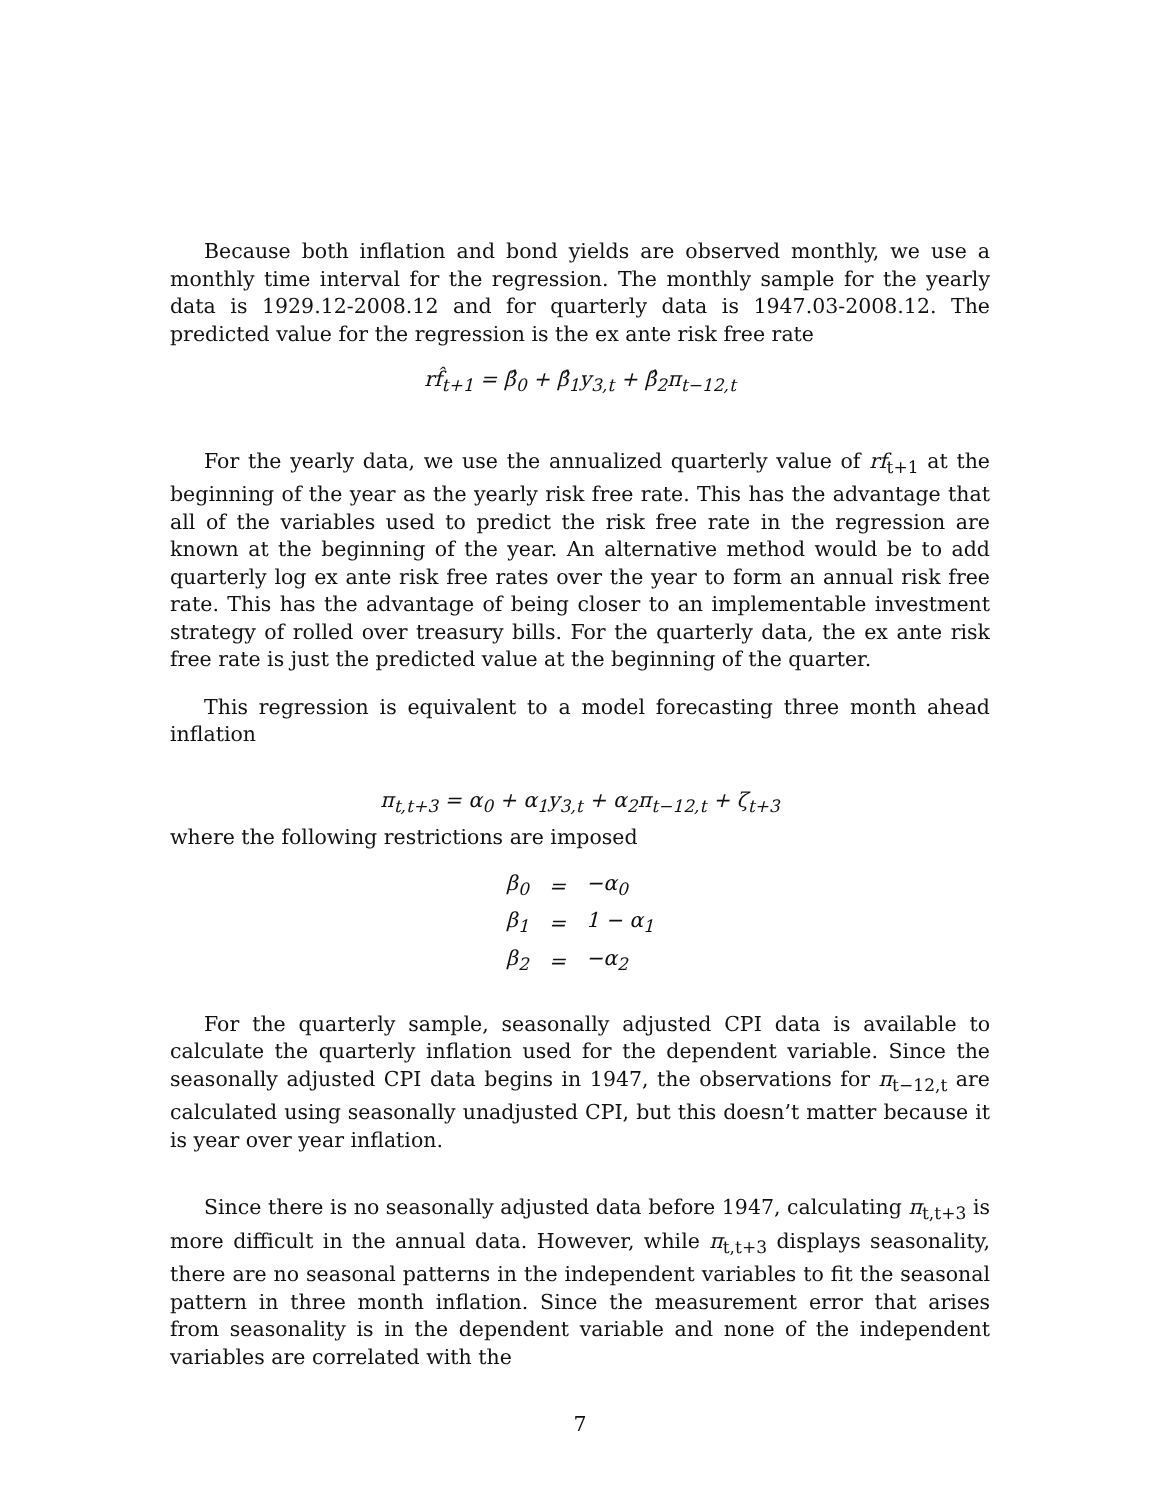Because both inflation and bond yields are observed monthly, we use a monthly time interval for the regression. The monthly sample for the yearly data is 1929.12-2008.12 and for quarterly data is 1947.03-2008.12. The predicted value for the regression is the ex ante risk free rate
rf̂<sub>t+1</sub> = β̂<sub>0</sub> + β̂<sub>1</sub>y<sub>3,t</sub> + β̂<sub>2</sub>π<sub>t−12,t</sub>
For the yearly data, we use the annualized quarterly value of rf<sub>t+1</sub> at the beginning of the year as the yearly risk free rate. This has the advantage that all of the variables used to predict the risk free rate in the regression are known at the beginning of the year. An alternative method would be to add quarterly log ex ante risk free rates over the year to form an annual risk free rate. This has the advantage of being closer to an implementable investment strategy of rolled over treasury bills. For the quarterly data, the ex ante risk free rate is just the predicted value at the beginning of the quarter.
This regression is equivalent to a model forecasting three month ahead inflation
π<sub>t,t+3</sub> = α<sub>0</sub> + α<sub>1</sub>y<sub>3,t</sub> + α<sub>2</sub>π<sub>t−12,t</sub> + ζ<sub>t+3</sub>
where the following restrictions are imposed
| β<sub>0</sub> | = | −α<sub>0</sub> |
| β<sub>1</sub> | = | 1 − α<sub>1</sub> |
| β<sub>2</sub> | = | −α<sub>2</sub> |
For the quarterly sample, seasonally adjusted CPI data is available to calculate the quarterly inflation used for the dependent variable. Since the seasonally adjusted CPI data begins in 1947, the observations for π<sub>t−12,t</sub> are calculated using seasonally unadjusted CPI, but this doesn’t matter because it is year over year inflation.
Since there is no seasonally adjusted data before 1947, calculating π<sub>t,t+3</sub> is more difficult in the annual data. However, while π<sub>t,t+3</sub> displays seasonality, there are no seasonal patterns in the independent variables to fit the seasonal pattern in three month inflation. Since the measurement error that arises from seasonality is in the dependent variable and none of the independent variables are correlated with the
7